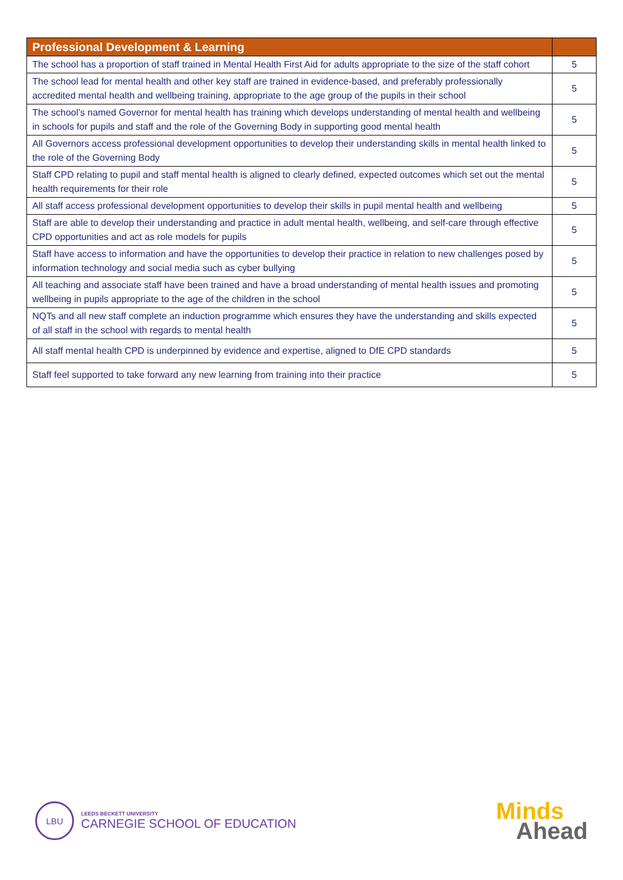| Professional Development & Learning | |
| --- | --- |
| The school has a proportion of staff trained in Mental Health First Aid for adults appropriate to the size of the staff cohort | 5 |
| The school lead for mental health and other key staff are trained in evidence-based, and preferably professionally accredited mental health and wellbeing training, appropriate to the age group of the pupils in their school | 5 |
| The school’s named Governor for mental health has training which develops understanding of mental health and wellbeing in schools for pupils and staff and the role of the Governing Body in supporting good mental health | 5 |
| All Governors access professional development opportunities to develop their understanding skills in mental health linked to the role of the Governing Body | 5 |
| Staff CPD relating to pupil and staff mental health is aligned to clearly defined, expected outcomes which set out the mental health requirements for their role | 5 |
| All staff access professional development opportunities to develop their skills in pupil mental health and wellbeing | 5 |
| Staff are able to develop their understanding and practice in adult mental health, wellbeing, and self-care through effective CPD opportunities and act as role models for pupils | 5 |
| Staff have access to information and have the opportunities to develop their practice in relation to new challenges posed by information technology and social media such as cyber bullying | 5 |
| All teaching and associate staff have been trained and have a broad understanding of mental health issues and promoting wellbeing in pupils appropriate to the age of the children in the school | 5 |
| NQTs and all new staff complete an induction programme which ensures they have the understanding and skills expected of all staff in the school with regards to mental health | 5 |
| All staff mental health CPD is underpinned by evidence and expertise, aligned to DfE CPD standards | 5 |
| Staff feel supported to take forward any new learning from training into their practice | 5 |
LBU
LEEDS BECKETT UNIVERSITY
CARNEGIE SCHOOL OF EDUCATION
Minds
Ahead